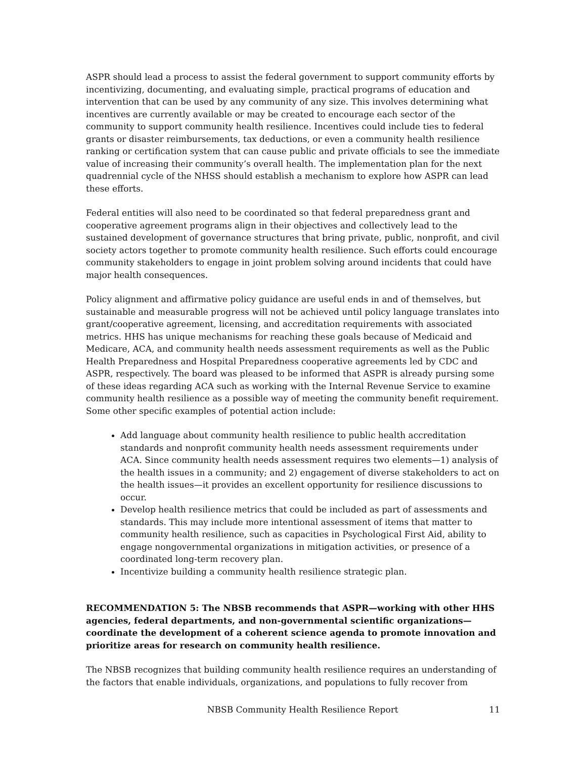ASPR should lead a process to assist the federal government to support community efforts by incentivizing, documenting, and evaluating simple, practical programs of education and intervention that can be used by any community of any size. This involves determining what incentives are currently available or may be created to encourage each sector of the community to support community health resilience. Incentives could include ties to federal grants or disaster reimbursements, tax deductions, or even a community health resilience ranking or certification system that can cause public and private officials to see the immediate value of increasing their community’s overall health. The implementation plan for the next quadrennial cycle of the NHSS should establish a mechanism to explore how ASPR can lead these efforts.
Federal entities will also need to be coordinated so that federal preparedness grant and cooperative agreement programs align in their objectives and collectively lead to the sustained development of governance structures that bring private, public, nonprofit, and civil society actors together to promote community health resilience. Such efforts could encourage community stakeholders to engage in joint problem solving around incidents that could have major health consequences.
Policy alignment and affirmative policy guidance are useful ends in and of themselves, but sustainable and measurable progress will not be achieved until policy language translates into grant/cooperative agreement, licensing, and accreditation requirements with associated metrics. HHS has unique mechanisms for reaching these goals because of Medicaid and Medicare, ACA, and community health needs assessment requirements as well as the Public Health Preparedness and Hospital Preparedness cooperative agreements led by CDC and ASPR, respectively. The board was pleased to be informed that ASPR is already pursing some of these ideas regarding ACA such as working with the Internal Revenue Service to examine community health resilience as a possible way of meeting the community benefit requirement. Some other specific examples of potential action include:
Add language about community health resilience to public health accreditation standards and nonprofit community health needs assessment requirements under ACA. Since community health needs assessment requires two elements—1) analysis of the health issues in a community; and 2) engagement of diverse stakeholders to act on the health issues—it provides an excellent opportunity for resilience discussions to occur.
Develop health resilience metrics that could be included as part of assessments and standards. This may include more intentional assessment of items that matter to community health resilience, such as capacities in Psychological First Aid, ability to engage nongovernmental organizations in mitigation activities, or presence of a coordinated long-term recovery plan.
Incentivize building a community health resilience strategic plan.
RECOMMENDATION 5: The NBSB recommends that ASPR—working with other HHS agencies, federal departments, and non-governmental scientific organizations—coordinate the development of a coherent science agenda to promote innovation and prioritize areas for research on community health resilience.
The NBSB recognizes that building community health resilience requires an understanding of the factors that enable individuals, organizations, and populations to fully recover from
NBSB Community Health Resilience Report 11